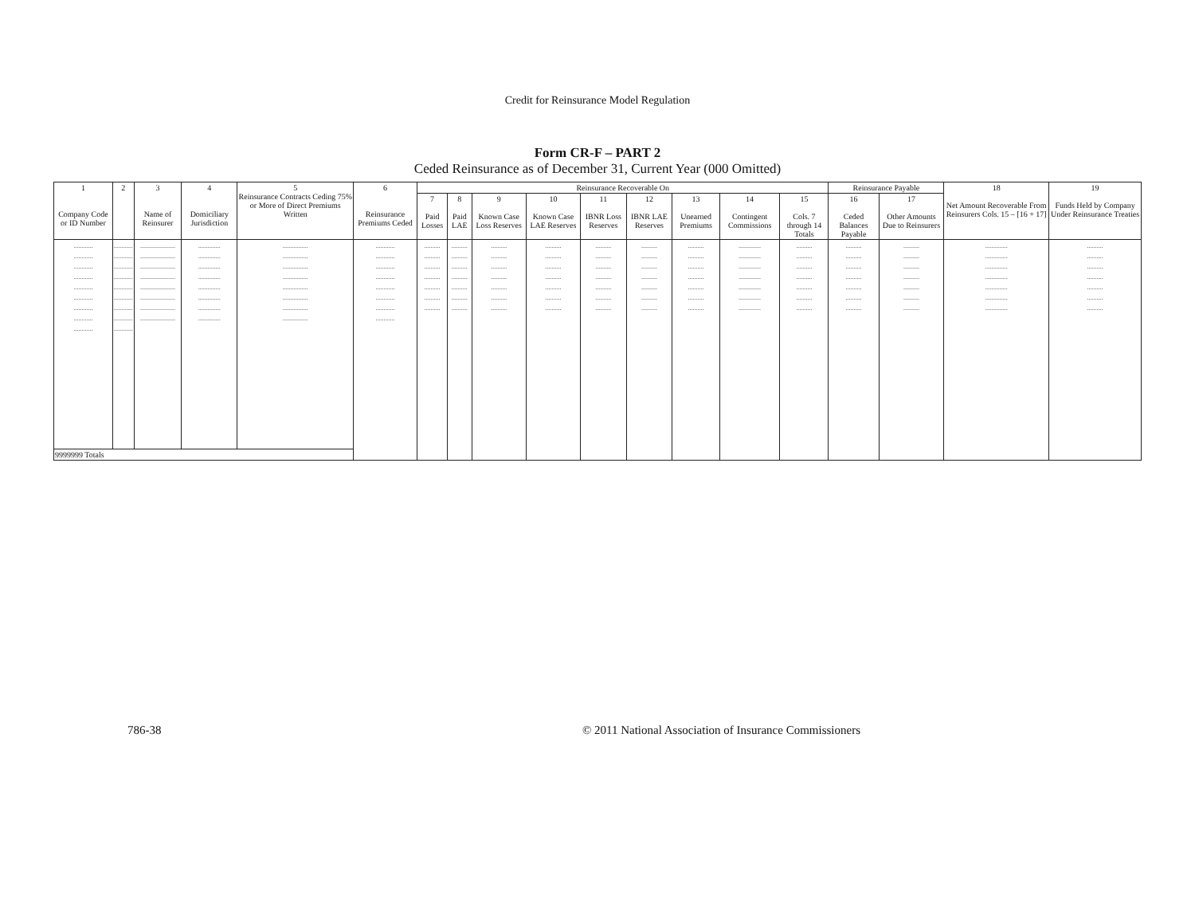Credit for Reinsurance Model Regulation
Form CR-F – PART 2
Ceded Reinsurance as of December 31, Current Year (000 Omitted)
| 1 Company Code or ID Number | 2 | 3 Name of Reinsurer | 4 Domiciliary Jurisdiction | 5 Reinsurance Contracts Ceding 75% or More of Direct Premiums Written | 6 Reinsurance Premiums Ceded | Reinsurance Recoverable On | | | | | | | | | Reinsurance Payable | | 18 Net Amount Recoverable From Reinsurers Cols. 15 – [16 + 17] | 19 Funds Held by Company Under Reinsurance Treaties |
| --- | --- | --- | --- | --- | --- | --- | --- | --- | --- | --- | --- | --- | --- | --- | --- | --- | --- | --- |
| | | | | | | 7 Paid Losses | 8 Paid LAE | 9 Known Case Loss Reserves | 10 Known Case LAE Reserves | 11 IBNR Loss Reserves | 12 IBNR LAE Reserves | 13 Unearned Premiums | 14 Contingent Commissions | 15 Cols. 7 through 14 Totals | 16 Ceded Balances Payable | 17 Other Amounts Due to Reinsurers | | |
| ............ ............ ............ ............ ............ ............ ............ ............ ............ | ............ ............ ............ ............ ............ ............ ............ ............ ............ | ...................... ...................... ...................... ...................... ...................... ...................... ...................... ...................... | .............. .............. .............. .............. .............. .............. .............. .............. | ................ ................ ................ ................ ................ ................ ................ ................ | ............ ............ ............ ............ ............ ............ ............ ............ | .......... .......... .......... .......... .......... .......... .......... | .......... .......... .......... .......... .......... .......... .......... | .......... .......... .......... .......... .......... .......... .......... | .......... .......... .......... .......... .......... .......... .......... | .......... .......... .......... .......... .......... .......... .......... | .......... .......... .......... .......... .......... .......... .......... | .......... .......... .......... .......... .......... .......... .......... | .............. .............. .............. .............. .............. .............. .............. | .......... .......... .......... .......... .......... .......... .......... | .......... .......... .......... .......... .......... .......... .......... | .......... .......... .......... .......... .......... .......... .......... | .............. .............. .............. .............. .............. .............. .............. | .......... .......... .......... .......... .......... .......... .......... |
| 9999999 Totals | | | | | | | | | | | | | | | | | | |
786-38 © 2011 National Association of Insurance Commissioners